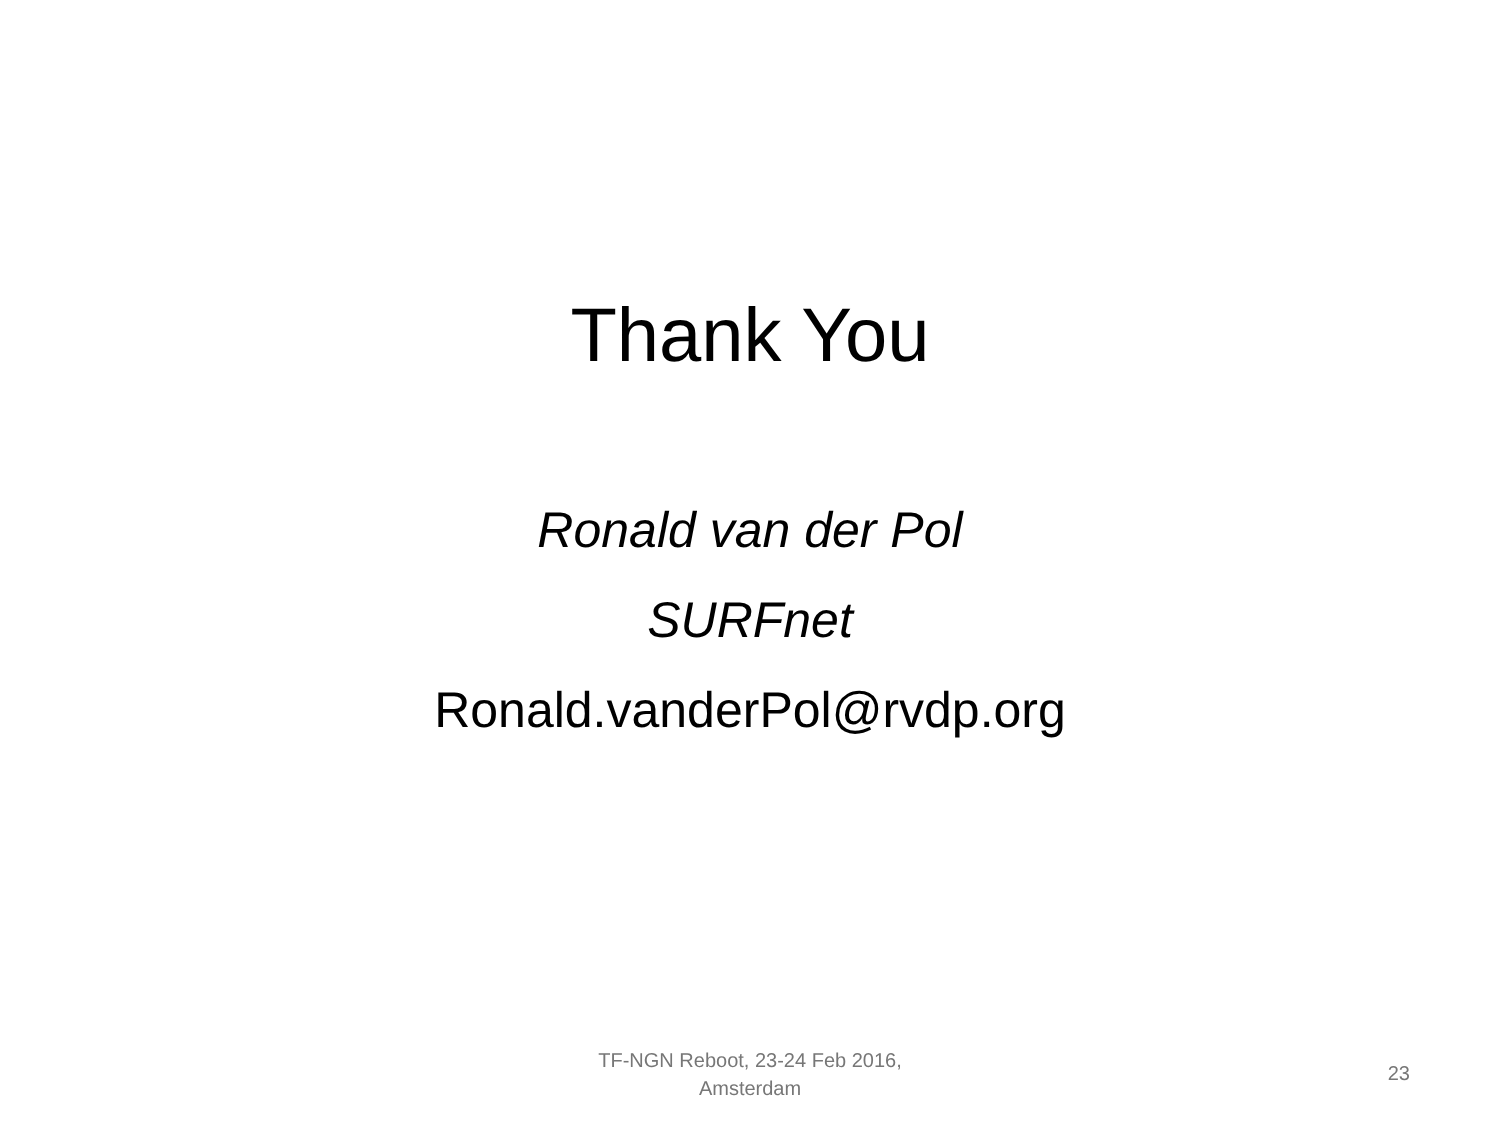Thank You
Ronald van der Pol
SURFnet
Ronald.vanderPol@rvdp.org
TF-NGN Reboot, 23-24 Feb 2016,
Amsterdam
23